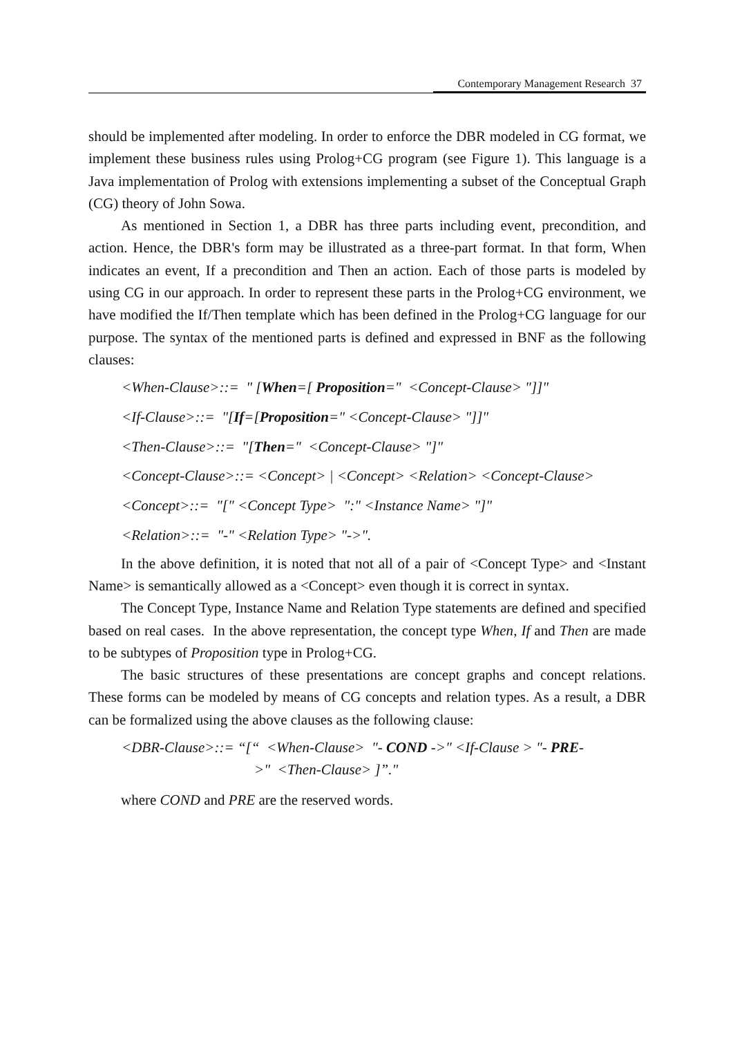Contemporary Management Research 37
should be implemented after modeling. In order to enforce the DBR modeled in CG format, we implement these business rules using Prolog+CG program (see Figure 1). This language is a Java implementation of Prolog with extensions implementing a subset of the Conceptual Graph (CG) theory of John Sowa.
As mentioned in Section 1, a DBR has three parts including event, precondition, and action. Hence, the DBR's form may be illustrated as a three-part format. In that form, When indicates an event, If a precondition and Then an action. Each of those parts is modeled by using CG in our approach. In order to represent these parts in the Prolog+CG environment, we have modified the If/Then template which has been defined in the Prolog+CG language for our purpose. The syntax of the mentioned parts is defined and expressed in BNF as the following clauses:
<When-Clause>::= " [When=[ Proposition=" <Concept-Clause> "]]"
<If-Clause>::= "[If=[Proposition=" <Concept-Clause> "]]"
<Then-Clause>::= "[Then=" <Concept-Clause> "]"
<Concept-Clause>::= <Concept> | <Concept> <Relation> <Concept-Clause>
<Concept>::= "[" <Concept Type> ":" <Instance Name> "]"
<Relation>::= "-" <Relation Type> "->".
In the above definition, it is noted that not all of a pair of <Concept Type> and <Instant Name> is semantically allowed as a <Concept> even though it is correct in syntax.
The Concept Type, Instance Name and Relation Type statements are defined and specified based on real cases. In the above representation, the concept type When, If and Then are made to be subtypes of Proposition type in Prolog+CG.
The basic structures of these presentations are concept graphs and concept relations. These forms can be modeled by means of CG concepts and relation types. As a result, a DBR can be formalized using the above clauses as the following clause:
<DBR-Clause>::= “[“ <When-Clause> "- COND ->" <If-Clause > "- PRE-
>" <Then-Clause> ]”."
where COND and PRE are the reserved words.